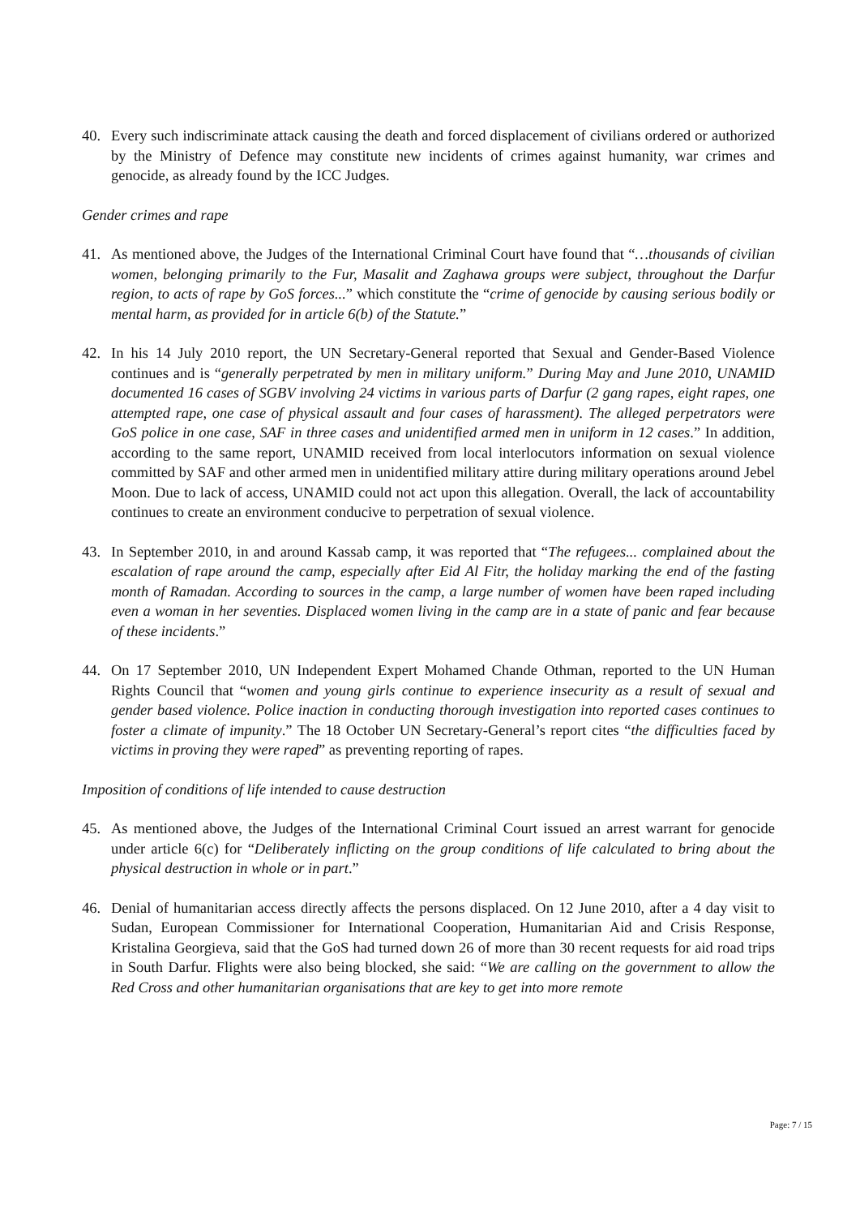40. Every such indiscriminate attack causing the death and forced displacement of civilians ordered or authorized by the Ministry of Defence may constitute new incidents of crimes against humanity, war crimes and genocide, as already found by the ICC Judges.
Gender crimes and rape
41. As mentioned above, the Judges of the International Criminal Court have found that “…thousands of civilian women, belonging primarily to the Fur, Masalit and Zaghawa groups were subject, throughout the Darfur region, to acts of rape by GoS forces...” which constitute the “crime of genocide by causing serious bodily or mental harm, as provided for in article 6(b) of the Statute.”
42. In his 14 July 2010 report, the UN Secretary-General reported that Sexual and Gender-Based Violence continues and is “generally perpetrated by men in military uniform.” During May and June 2010, UNAMID documented 16 cases of SGBV involving 24 victims in various parts of Darfur (2 gang rapes, eight rapes, one attempted rape, one case of physical assault and four cases of harassment). The alleged perpetrators were GoS police in one case, SAF in three cases and unidentified armed men in uniform in 12 cases.” In addition, according to the same report, UNAMID received from local interlocutors information on sexual violence committed by SAF and other armed men in unidentified military attire during military operations around Jebel Moon. Due to lack of access, UNAMID could not act upon this allegation. Overall, the lack of accountability continues to create an environment conducive to perpetration of sexual violence.
43. In September 2010, in and around Kassab camp, it was reported that “The refugees... complained about the escalation of rape around the camp, especially after Eid Al Fitr, the holiday marking the end of the fasting month of Ramadan. According to sources in the camp, a large number of women have been raped including even a woman in her seventies. Displaced women living in the camp are in a state of panic and fear because of these incidents.”
44. On 17 September 2010, UN Independent Expert Mohamed Chande Othman, reported to the UN Human Rights Council that “women and young girls continue to experience insecurity as a result of sexual and gender based violence. Police inaction in conducting thorough investigation into reported cases continues to foster a climate of impunity.” The 18 October UN Secretary-General’s report cites “the difficulties faced by victims in proving they were raped” as preventing reporting of rapes.
Imposition of conditions of life intended to cause destruction
45. As mentioned above, the Judges of the International Criminal Court issued an arrest warrant for genocide under article 6(c) for “Deliberately inflicting on the group conditions of life calculated to bring about the physical destruction in whole or in part.”
46. Denial of humanitarian access directly affects the persons displaced. On 12 June 2010, after a 4 day visit to Sudan, European Commissioner for International Cooperation, Humanitarian Aid and Crisis Response, Kristalina Georgieva, said that the GoS had turned down 26 of more than 30 recent requests for aid road trips in South Darfur. Flights were also being blocked, she said: “We are calling on the government to allow the Red Cross and other humanitarian organisations that are key to get into more remote
Page: 7 / 15